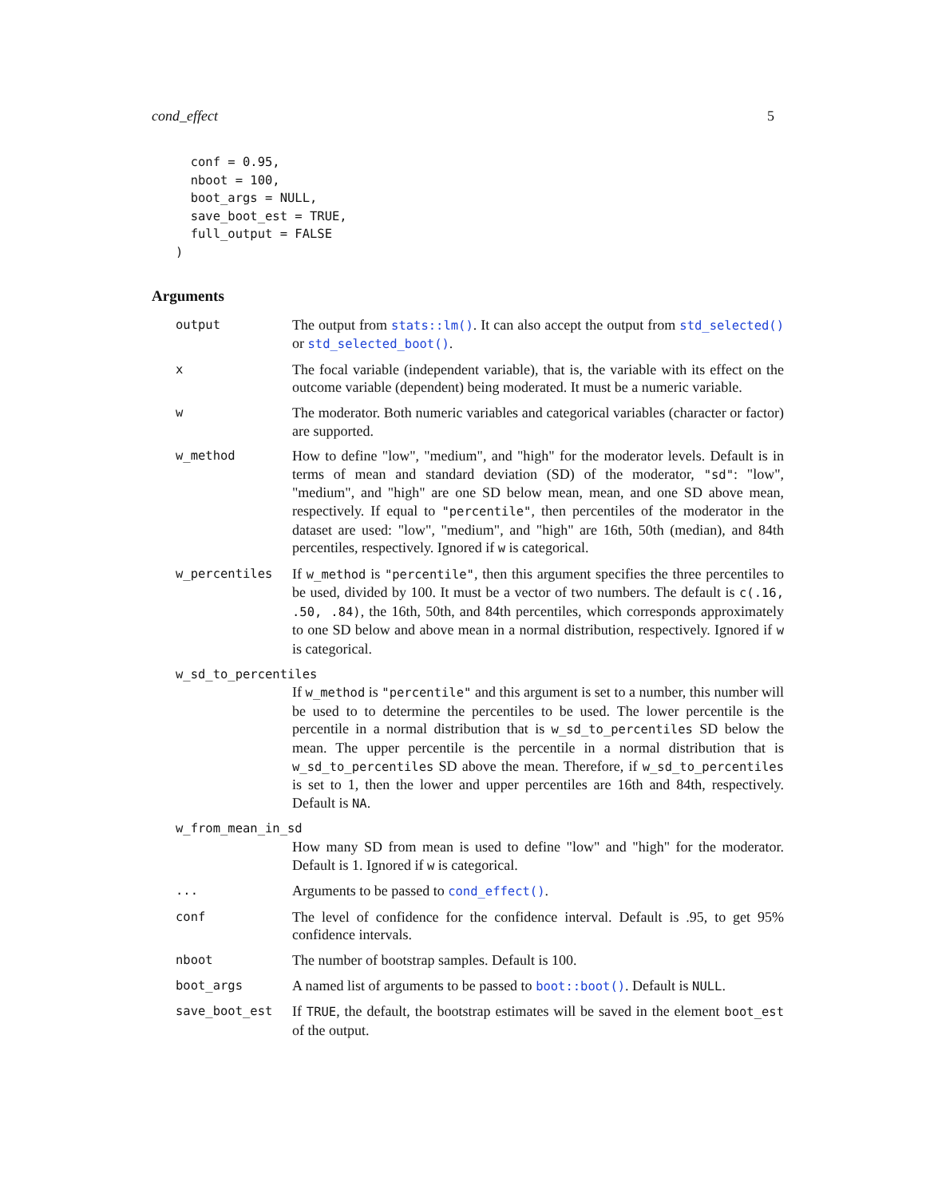cond_effect 5
  conf = 0.95,
  nboot = 100,
  boot_args = NULL,
  save_boot_est = TRUE,
  full_output = FALSE
)
Arguments
| output | The output from stats::lm() . It can also accept the output from std_selected() or std_selected_boot() . |
| x | The focal variable (independent variable), that is, the variable with its effect on the outcome variable (dependent) being moderated. It must be a numeric variable. |
| w | The moderator. Both numeric variables and categorical variables (character or factor) are supported. |
| w_method | How to define "low", "medium", and "high" for the moderator levels. Default is in terms of mean and standard deviation (SD) of the moderator, "sd" : "low", "medium", and "high" are one SD below mean, mean, and one SD above mean, respectively. If equal to "percentile" , then percentiles of the moderator in the dataset are used: "low", "medium", and "high" are 16th, 50th (median), and 84th percentiles, respectively. Ignored if w is categorical. |
| w_percentiles | If w_method is "percentile" , then this argument specifies the three percentiles to be used, divided by 100. It must be a vector of two numbers. The default is c(.16, .50, .84) , the 16th, 50th, and 84th percentiles, which corresponds approximately to one SD below and above mean in a normal distribution, respectively. Ignored if w is categorical. |
| w_sd_to_percentiles | |
| | If w_method is "percentile" and this argument is set to a number, this number will be used to to determine the percentiles to be used. The lower percentile is the percentile in a normal distribution that is w_sd_to_percentiles SD below the mean. The upper percentile is the percentile in a normal distribution that is w_sd_to_percentiles SD above the mean. Therefore, if w_sd_to_percentiles is set to 1, then the lower and upper percentiles are 16th and 84th, respectively. Default is NA . |
| w_from_mean_in_sd | |
| | How many SD from mean is used to define "low" and "high" for the moderator. Default is 1. Ignored if w is categorical. |
| ... | Arguments to be passed to cond_effect() . |
| conf | The level of confidence for the confidence interval. Default is .95, to get 95% confidence intervals. |
| nboot | The number of bootstrap samples. Default is 100. |
| boot_args | A named list of arguments to be passed to boot::boot() . Default is NULL . |
| save_boot_est | If TRUE , the default, the bootstrap estimates will be saved in the element boot_est of the output. |